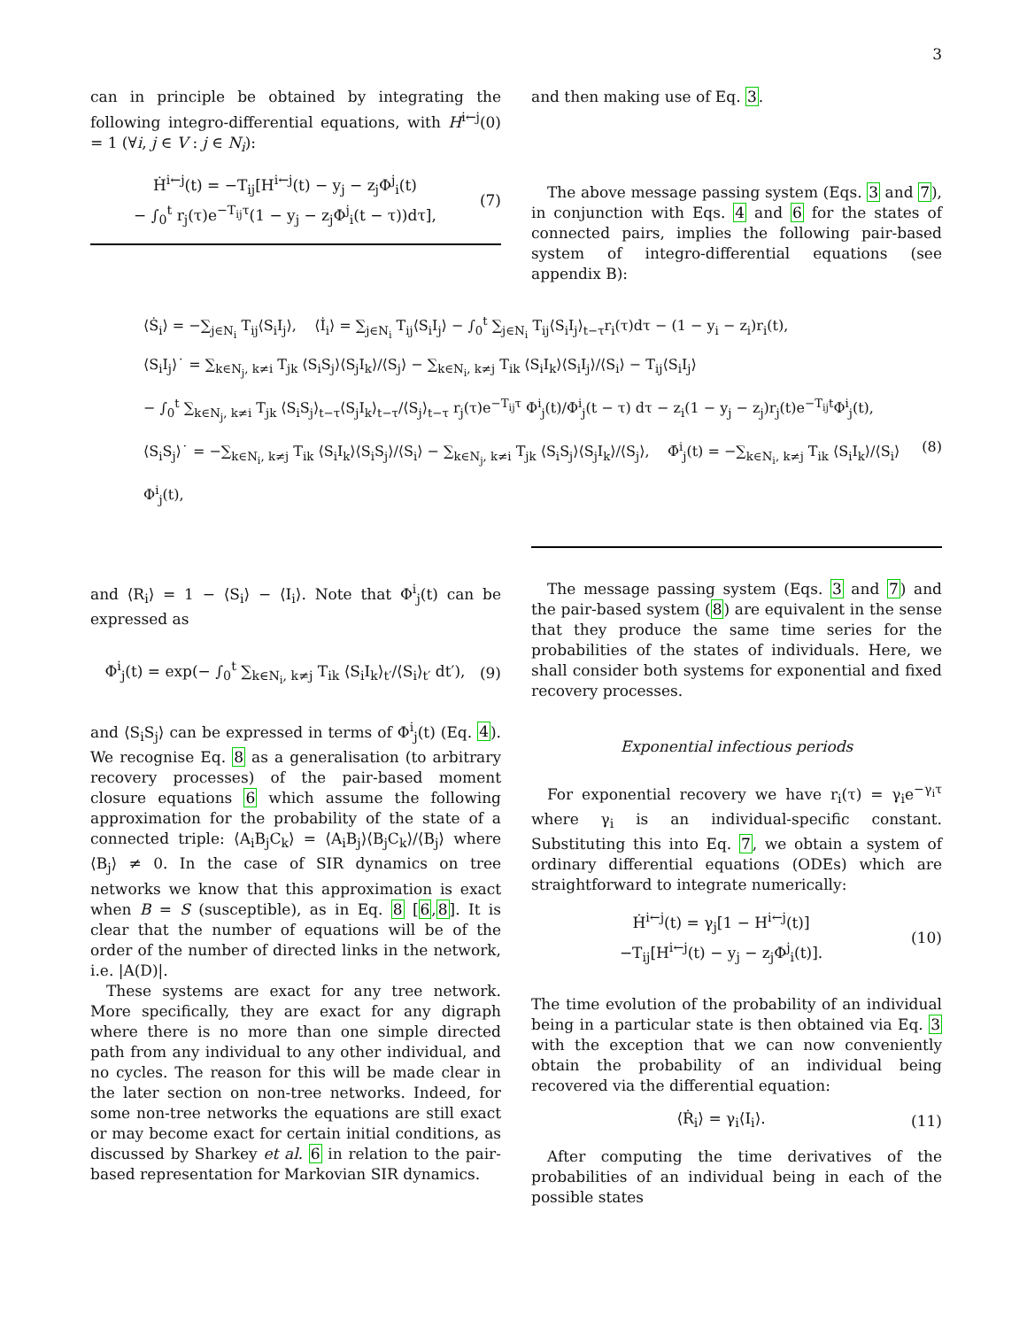3
can in principle be obtained by integrating the following integro-differential equations, with H<sup>i←j</sup>(0) = 1 (∀i, j ∈ V : j ∈ N<sub>i</sub>):
Ḣ<sup>i←j</sup>(t) = −T<sub>ij</sub>[H<sup>i←j</sup>(t) − y<sub>j</sub> − z<sub>j</sub>Φ<sup>j</sup><sub>i</sub>(t)
− ∫<sub>0</sub><sup>t</sup> r<sub>j</sub>(τ)e<sup>−T<sub>ij</sub>τ</sup>(1 − y<sub>j</sub> − z<sub>j</sub>Φ<sup>j</sup><sub>i</sub>(t − τ))dτ],
(7)
and then making use of Eq. 3.
The above message passing system (Eqs. 3 and 7), in conjunction with Eqs. 4 and 6 for the states of connected pairs, implies the following pair-based system of integro-differential equations (see appendix B):
⟨Ṡ<sub>i</sub>⟩ = −∑<sub>j∈N<sub>i</sub></sub> T<sub>ij</sub>⟨S<sub>i</sub>I<sub>j</sub>⟩, ⟨İ<sub>i</sub>⟩ = ∑<sub>j∈N<sub>i</sub></sub> T<sub>ij</sub>⟨S<sub>i</sub>I<sub>j</sub>⟩ − ∫<sub>0</sub><sup>t</sup> ∑<sub>j∈N<sub>i</sub></sub> T<sub>ij</sub>⟨S<sub>i</sub>I<sub>j</sub>⟩<sub>t−τ</sub>r<sub>i</sub>(τ)dτ − (1 − y<sub>i</sub> − z<sub>i</sub>)r<sub>i</sub>(t),
⟨S<sub>i</sub>I<sub>j</sub>⟩˙ = ∑<sub>k∈N<sub>j</sub>, k≠i</sub> T<sub>jk</sub> ⟨S<sub>i</sub>S<sub>j</sub>⟩⟨S<sub>j</sub>I<sub>k</sub>⟩/⟨S<sub>j</sub>⟩ − ∑<sub>k∈N<sub>i</sub>, k≠j</sub> T<sub>ik</sub> ⟨S<sub>i</sub>I<sub>k</sub>⟩⟨S<sub>i</sub>I<sub>j</sub>⟩/⟨S<sub>i</sub>⟩ − T<sub>ij</sub>⟨S<sub>i</sub>I<sub>j</sub>⟩
− ∫<sub>0</sub><sup>t</sup> ∑<sub>k∈N<sub>j</sub>, k≠i</sub> T<sub>jk</sub> ⟨S<sub>i</sub>S<sub>j</sub>⟩<sub>t−τ</sub>⟨S<sub>j</sub>I<sub>k</sub>⟩<sub>t−τ</sub>/⟨S<sub>j</sub>⟩<sub>t−τ</sub> r<sub>j</sub>(τ)e<sup>−T<sub>ij</sub>τ</sup> Φ<sup>i</sup><sub>j</sub>(t)/Φ<sup>i</sup><sub>j</sub>(t − τ) dτ − z<sub>i</sub>(1 − y<sub>j</sub> − z<sub>j</sub>)r<sub>j</sub>(t)e<sup>−T<sub>ij</sub>t</sup>Φ<sup>i</sup><sub>j</sub>(t),
⟨S<sub>i</sub>S<sub>j</sub>⟩˙ = −∑<sub>k∈N<sub>i</sub>, k≠j</sub> T<sub>ik</sub> ⟨S<sub>i</sub>I<sub>k</sub>⟩⟨S<sub>i</sub>S<sub>j</sub>⟩/⟨S<sub>i</sub>⟩ − ∑<sub>k∈N<sub>j</sub>, k≠i</sub> T<sub>jk</sub> ⟨S<sub>i</sub>S<sub>j</sub>⟩⟨S<sub>j</sub>I<sub>k</sub>⟩/⟨S<sub>j</sub>⟩, Φ̇<sup>i</sup><sub>j</sub>(t) = −∑<sub>k∈N<sub>i</sub>, k≠j</sub> T<sub>ik</sub> ⟨S<sub>i</sub>I<sub>k</sub>⟩/⟨S<sub>i</sub>⟩ Φ<sup>i</sup><sub>j</sub>(t), (8)
and ⟨R<sub>i</sub>⟩ = 1 − ⟨S<sub>i</sub>⟩ − ⟨I<sub>i</sub>⟩. Note that Φ<sup>i</sup><sub>j</sub>(t) can be expressed as
Φ<sup>i</sup><sub>j</sub>(t) = exp(− ∫<sub>0</sub><sup>t</sup> ∑<sub>k∈N<sub>i</sub>, k≠j</sub> T<sub>ik</sub> ⟨S<sub>i</sub>I<sub>k</sub>⟩<sub>t′</sub>/⟨S<sub>i</sub>⟩<sub>t′</sub> dt′),
(9)
and ⟨S<sub>i</sub>S<sub>j</sub>⟩ can be expressed in terms of Φ<sup>i</sup><sub>j</sub>(t) (Eq. 4). We recognise Eq. 8 as a generalisation (to arbitrary recovery processes) of the pair-based moment closure equations 6 which assume the following approximation for the probability of the state of a connected triple: ⟨A<sub>i</sub>B<sub>j</sub>C<sub>k</sub>⟩ = ⟨A<sub>i</sub>B<sub>j</sub>⟩⟨B<sub>j</sub>C<sub>k</sub>⟩/⟨B<sub>j</sub>⟩ where ⟨B<sub>j</sub>⟩ ≠ 0. In the case of SIR dynamics on tree networks we know that this approximation is exact when B = S (susceptible), as in Eq. 8 [6,8]. It is clear that the number of equations will be of the order of the number of directed links in the network, i.e. |A(D)|.
These systems are exact for any tree network. More specifically, they are exact for any digraph where there is no more than one simple directed path from any individual to any other individual, and no cycles. The reason for this will be made clear in the later section on non-tree networks. Indeed, for some non-tree networks the equations are still exact or may become exact for certain initial conditions, as discussed by Sharkey et al. 6 in relation to the pair-based representation for Markovian SIR dynamics.
The message passing system (Eqs. 3 and 7) and the pair-based system (8) are equivalent in the sense that they produce the same time series for the probabilities of the states of individuals. Here, we shall consider both systems for exponential and fixed recovery processes.
Exponential infectious periods
For exponential recovery we have r<sub>i</sub>(τ) = γ<sub>i</sub>e<sup>−γ<sub>i</sub>τ</sup> where γ<sub>i</sub> is an individual-specific constant. Substituting this into Eq. 7, we obtain a system of ordinary differential equations (ODEs) which are straightforward to integrate numerically:
Ḣ<sup>i←j</sup>(t) = γ<sub>j</sub>[1 − H<sup>i←j</sup>(t)]
−T<sub>ij</sub>[H<sup>i←j</sup>(t) − y<sub>j</sub> − z<sub>j</sub>Φ<sup>j</sup><sub>i</sub>(t)].
(10)
The time evolution of the probability of an individual being in a particular state is then obtained via Eq. 3 with the exception that we can now conveniently obtain the probability of an individual being recovered via the differential equation:
⟨Ṙ<sub>i</sub>⟩ = γ<sub>i</sub>⟨I<sub>i</sub>⟩. (11)
After computing the time derivatives of the probabilities of an individual being in each of the possible states